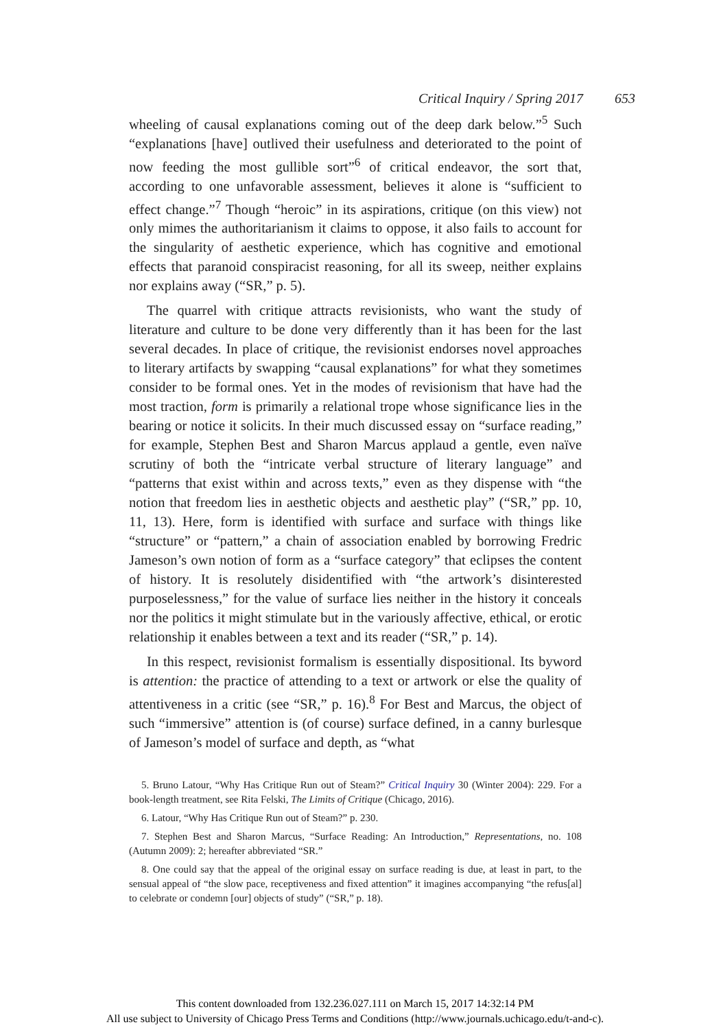Critical Inquiry / Spring 2017 653
wheeling of causal explanations coming out of the deep dark below.”<sup>5</sup> Such “explanations [have] outlived their usefulness and deteriorated to the point of now feeding the most gullible sort”<sup>6</sup> of critical endeavor, the sort that, according to one unfavorable assessment, believes it alone is “sufficient to effect change.”<sup>7</sup> Though “heroic” in its aspirations, critique (on this view) not only mimes the authoritarianism it claims to oppose, it also fails to account for the singularity of aesthetic experience, which has cognitive and emotional effects that paranoid conspiracist reasoning, for all its sweep, neither explains nor explains away (“SR,” p. 5).
The quarrel with critique attracts revisionists, who want the study of literature and culture to be done very differently than it has been for the last several decades. In place of critique, the revisionist endorses novel approaches to literary artifacts by swapping “causal explanations” for what they sometimes consider to be formal ones. Yet in the modes of revisionism that have had the most traction, form is primarily a relational trope whose significance lies in the bearing or notice it solicits. In their much discussed essay on “surface reading,” for example, Stephen Best and Sharon Marcus applaud a gentle, even naïve scrutiny of both the “intricate verbal structure of literary language” and “patterns that exist within and across texts,” even as they dispense with “the notion that freedom lies in aesthetic objects and aesthetic play” (“SR,” pp. 10, 11, 13). Here, form is identified with surface and surface with things like “structure” or “pattern,” a chain of association enabled by borrowing Fredric Jameson’s own notion of form as a “surface category” that eclipses the content of history. It is resolutely disidentified with “the artwork’s disinterested purposelessness,” for the value of surface lies neither in the history it conceals nor the politics it might stimulate but in the variously affective, ethical, or erotic relationship it enables between a text and its reader (“SR,” p. 14).
In this respect, revisionist formalism is essentially dispositional. Its byword is attention: the practice of attending to a text or artwork or else the quality of attentiveness in a critic (see “SR,” p. 16).<sup>8</sup> For Best and Marcus, the object of such “immersive” attention is (of course) surface defined, in a canny burlesque of Jameson’s model of surface and depth, as “what
5. Bruno Latour, “Why Has Critique Run out of Steam?” Critical Inquiry 30 (Winter 2004): 229. For a book-length treatment, see Rita Felski, The Limits of Critique (Chicago, 2016).
6. Latour, “Why Has Critique Run out of Steam?” p. 230.
7. Stephen Best and Sharon Marcus, “Surface Reading: An Introduction,” Representations, no. 108 (Autumn 2009): 2; hereafter abbreviated “SR.”
8. One could say that the appeal of the original essay on surface reading is due, at least in part, to the sensual appeal of “the slow pace, receptiveness and fixed attention” it imagines accompanying “the refus[al] to celebrate or condemn [our] objects of study” (“SR,” p. 18).
This content downloaded from 132.236.027.111 on March 15, 2017 14:32:14 PM
All use subject to University of Chicago Press Terms and Conditions (http://www.journals.uchicago.edu/t-and-c).